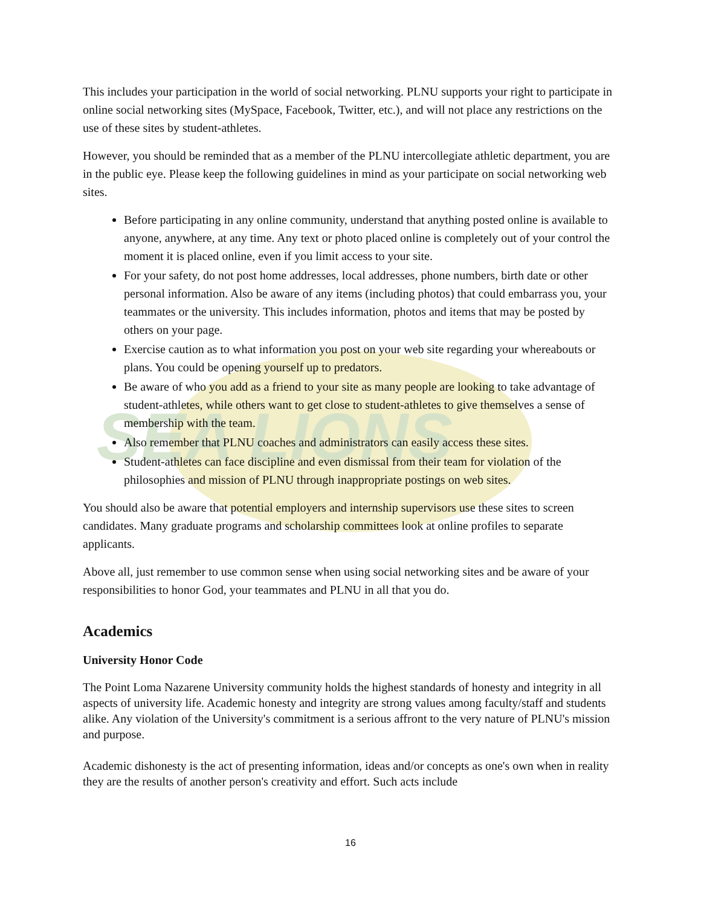SEA LIONS
This includes your participation in the world of social networking. PLNU supports your right to participate in online social networking sites (MySpace, Facebook, Twitter, etc.), and will not place any restrictions on the use of these sites by student-athletes.
However, you should be reminded that as a member of the PLNU intercollegiate athletic department, you are in the public eye. Please keep the following guidelines in mind as your participate on social networking web sites.
Before participating in any online community, understand that anything posted online is available to anyone, anywhere, at any time. Any text or photo placed online is completely out of your control the moment it is placed online, even if you limit access to your site.
For your safety, do not post home addresses, local addresses, phone numbers, birth date or other personal information. Also be aware of any items (including photos) that could embarrass you, your teammates or the university. This includes information, photos and items that may be posted by others on your page.
Exercise caution as to what information you post on your web site regarding your whereabouts or plans. You could be opening yourself up to predators.
Be aware of who you add as a friend to your site as many people are looking to take advantage of student-athletes, while others want to get close to student-athletes to give themselves a sense of membership with the team.
Also remember that PLNU coaches and administrators can easily access these sites.
Student-athletes can face discipline and even dismissal from their team for violation of the philosophies and mission of PLNU through inappropriate postings on web sites.
You should also be aware that potential employers and internship supervisors use these sites to screen candidates. Many graduate programs and scholarship committees look at online profiles to separate applicants.
Above all, just remember to use common sense when using social networking sites and be aware of your responsibilities to honor God, your teammates and PLNU in all that you do.
Academics
University Honor Code
The Point Loma Nazarene University community holds the highest standards of honesty and integrity in all aspects of university life. Academic honesty and integrity are strong values among faculty/staff and students alike. Any violation of the University's commitment is a serious affront to the very nature of PLNU's mission and purpose.
Academic dishonesty is the act of presenting information, ideas and/or concepts as one's own when in reality they are the results of another person's creativity and effort. Such acts include
16